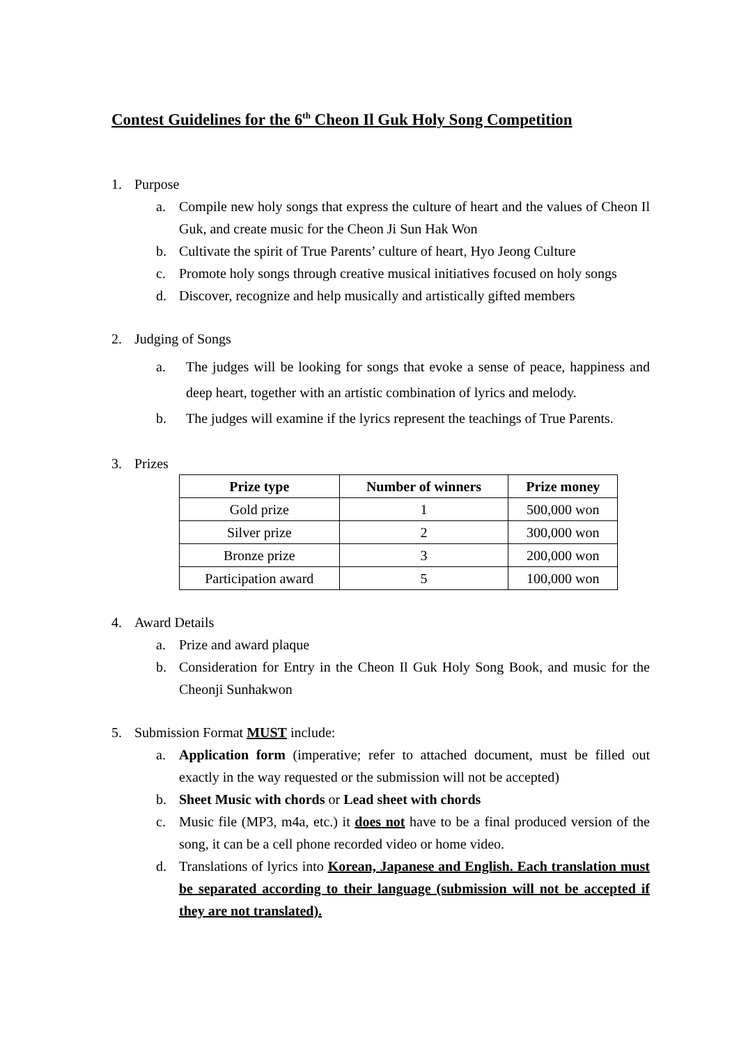Contest Guidelines for the 6<sup>th</sup> Cheon Il Guk Holy Song Competition
1. Purpose
a. Compile new holy songs that express the culture of heart and the values of Cheon Il Guk, and create music for the Cheon Ji Sun Hak Won
b. Cultivate the spirit of True Parents’ culture of heart, Hyo Jeong Culture
c. Promote holy songs through creative musical initiatives focused on holy songs
d. Discover, recognize and help musically and artistically gifted members
2. Judging of Songs
a. The judges will be looking for songs that evoke a sense of peace, happiness and deep heart, together with an artistic combination of lyrics and melody.
b. The judges will examine if the lyrics represent the teachings of True Parents.
3. Prizes
| Prize type | Number of winners | Prize money |
| --- | --- | --- |
| Gold prize | 1 | 500,000 won |
| Silver prize | 2 | 300,000 won |
| Bronze prize | 3 | 200,000 won |
| Participation award | 5 | 100,000 won |
4. Award Details
a. Prize and award plaque
b. Consideration for Entry in the Cheon Il Guk Holy Song Book, and music for the Cheonji Sunhakwon
5. Submission Format MUST include:
a. Application form (imperative; refer to attached document, must be filled out exactly in the way requested or the submission will not be accepted)
b. Sheet Music with chords or Lead sheet with chords
c. Music file (MP3, m4a, etc.) it does not have to be a final produced version of the song, it can be a cell phone recorded video or home video.
d. Translations of lyrics into Korean, Japanese and English. Each translation must be separated according to their language (submission will not be accepted if they are not translated).